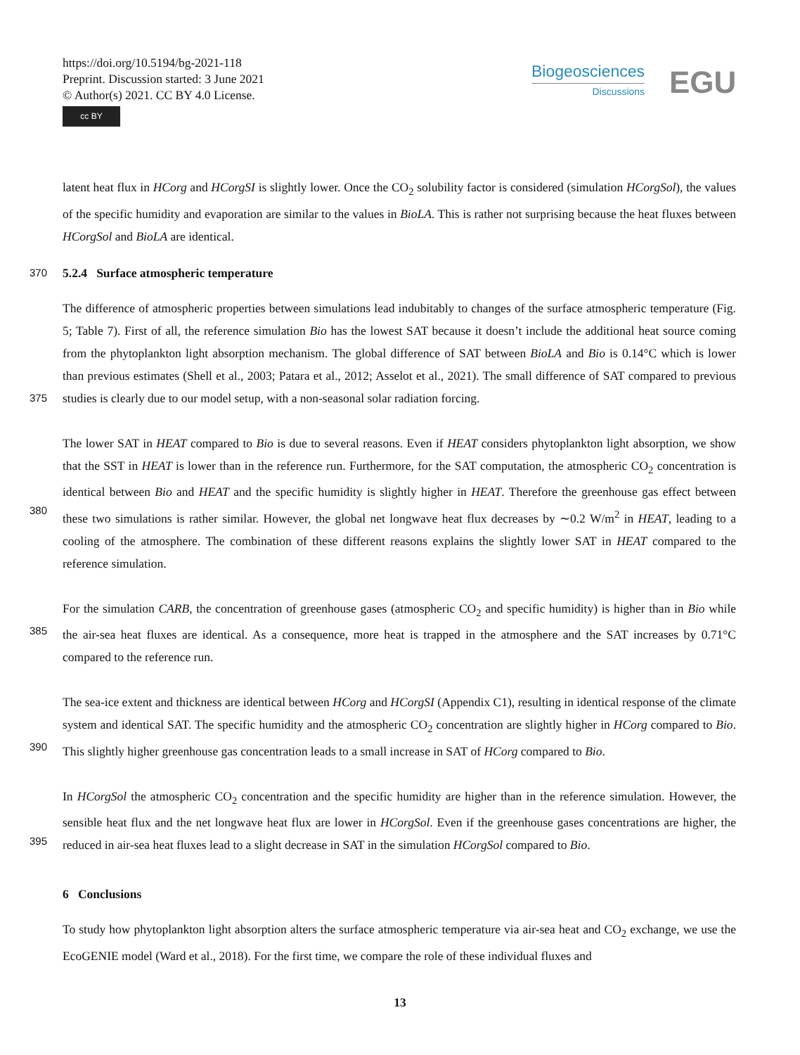https://doi.org/10.5194/bg-2021-118
Preprint. Discussion started: 3 June 2021
© Author(s) 2021. CC BY 4.0 License.
cc BY
Biogeosciences
Discussions
EGU
latent heat flux in HCorg and HCorgSI is slightly lower. Once the CO<sub>2</sub> solubility factor is considered (simulation HCorgSol), the values of the specific humidity and evaporation are similar to the values in BioLA. This is rather not surprising because the heat fluxes between HCorgSol and BioLA are identical.
370
5.2.4 Surface atmospheric temperature
375
The difference of atmospheric properties between simulations lead indubitably to changes of the surface atmospheric temperature (Fig. 5; Table 7). First of all, the reference simulation Bio has the lowest SAT because it doesn’t include the additional heat source coming from the phytoplankton light absorption mechanism. The global difference of SAT between BioLA and Bio is 0.14°C which is lower than previous estimates (Shell et al., 2003; Patara et al., 2012; Asselot et al., 2021). The small difference of SAT compared to previous studies is clearly due to our model setup, with a non-seasonal solar radiation forcing.
380
The lower SAT in HEAT compared to Bio is due to several reasons. Even if HEAT considers phytoplankton light absorption, we show that the SST in HEAT is lower than in the reference run. Furthermore, for the SAT computation, the atmospheric CO<sub>2</sub> concentration is identical between Bio and HEAT and the specific humidity is slightly higher in HEAT. Therefore the greenhouse gas effect between these two simulations is rather similar. However, the global net longwave heat flux decreases by ∼0.2 W/m<sup>2</sup> in HEAT, leading to a cooling of the atmosphere. The combination of these different reasons explains the slightly lower SAT in HEAT compared to the reference simulation.
385
For the simulation CARB, the concentration of greenhouse gases (atmospheric CO<sub>2</sub> and specific humidity) is higher than in Bio while the air-sea heat fluxes are identical. As a consequence, more heat is trapped in the atmosphere and the SAT increases by 0.71°C compared to the reference run.
390
The sea-ice extent and thickness are identical between HCorg and HCorgSI (Appendix C1), resulting in identical response of the climate system and identical SAT. The specific humidity and the atmospheric CO<sub>2</sub> concentration are slightly higher in HCorg compared to Bio. This slightly higher greenhouse gas concentration leads to a small increase in SAT of HCorg compared to Bio.
395
In HCorgSol the atmospheric CO<sub>2</sub> concentration and the specific humidity are higher than in the reference simulation. However, the sensible heat flux and the net longwave heat flux are lower in HCorgSol. Even if the greenhouse gases concentrations are higher, the reduced in air-sea heat fluxes lead to a slight decrease in SAT in the simulation HCorgSol compared to Bio.
6 Conclusions
To study how phytoplankton light absorption alters the surface atmospheric temperature via air-sea heat and CO<sub>2</sub> exchange, we use the EcoGENIE model (Ward et al., 2018). For the first time, we compare the role of these individual fluxes and
13